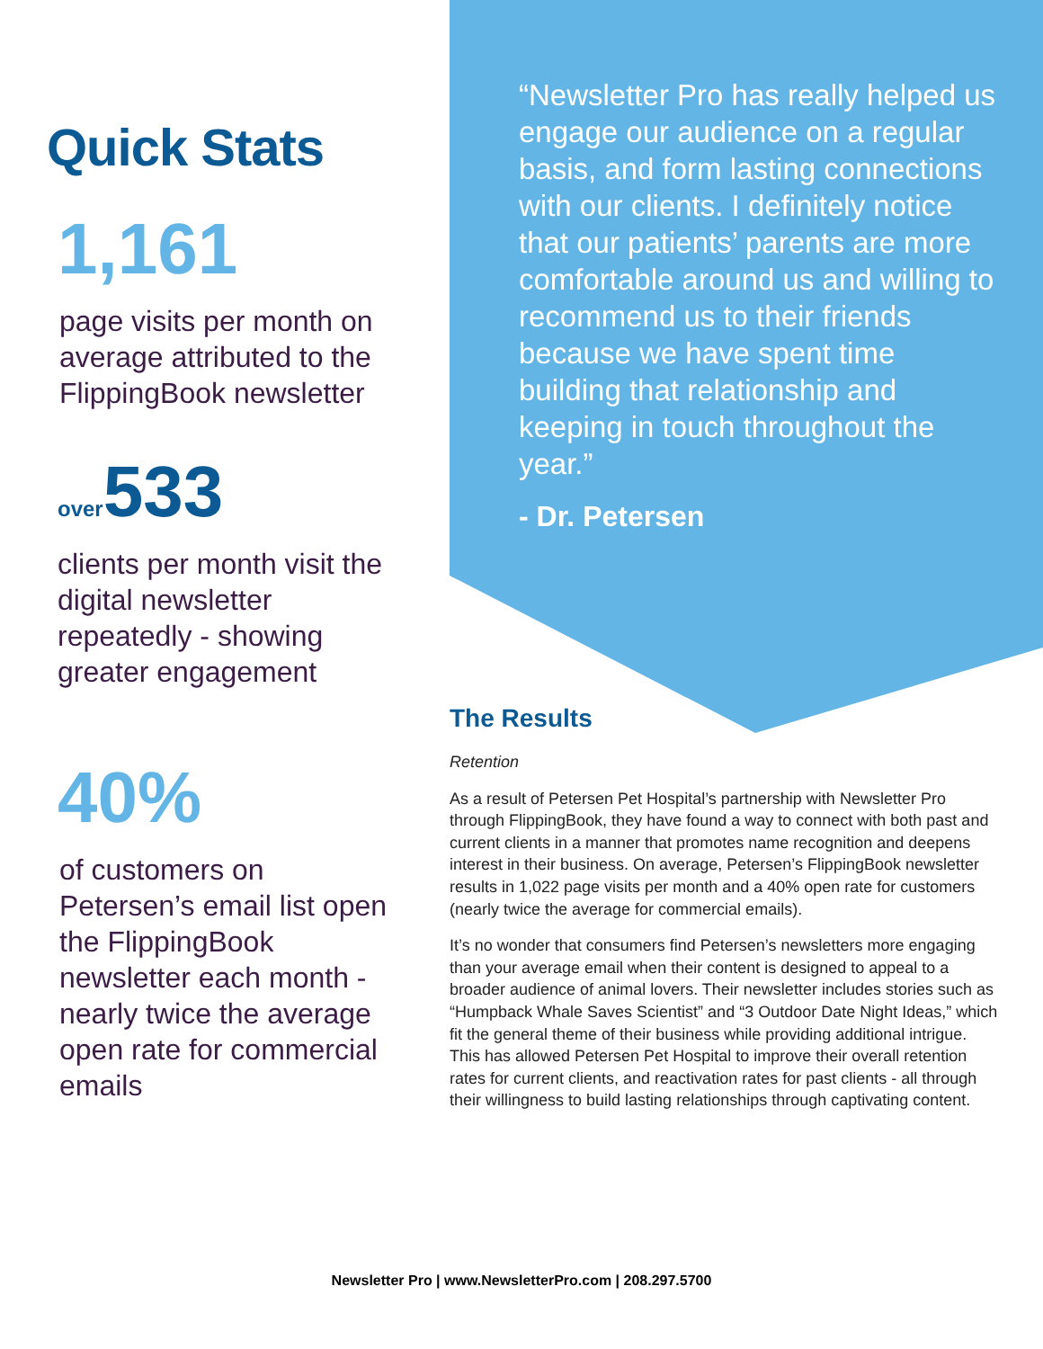Quick Stats
1,161
page visits per month on average attributed to the FlippingBook newsletter
over533
clients per month visit the digital newsletter repeatedly - showing greater engagement
40%
of customers on Petersen’s email list open the FlippingBook newsletter each month - nearly twice the average open rate for commercial emails
“Newsletter Pro has really helped us engage our audience on a regular basis, and form lasting connections with our clients. I definitely notice that our patients’ parents are more comfortable around us and willing to recommend us to their friends because we have spent time building that relationship and keeping in touch throughout the year.”
- Dr. Petersen
The Results
Retention
As a result of Petersen Pet Hospital’s partnership with Newsletter Pro through FlippingBook, they have found a way to connect with both past and current clients in a manner that promotes name recognition and deepens interest in their business. On average, Petersen’s FlippingBook newsletter results in 1,022 page visits per month and a 40% open rate for customers (nearly twice the average for commercial emails).
It’s no wonder that consumers find Petersen’s newsletters more engaging than your average email when their content is designed to appeal to a broader audience of animal lovers. Their newsletter includes stories such as “Humpback Whale Saves Scientist” and “3 Outdoor Date Night Ideas,” which fit the general theme of their business while providing additional intrigue. This has allowed Petersen Pet Hospital to improve their overall retention rates for current clients, and reactivation rates for past clients - all through their willingness to build lasting relationships through captivating content.
Newsletter Pro | www.NewsletterPro.com | 208.297.5700